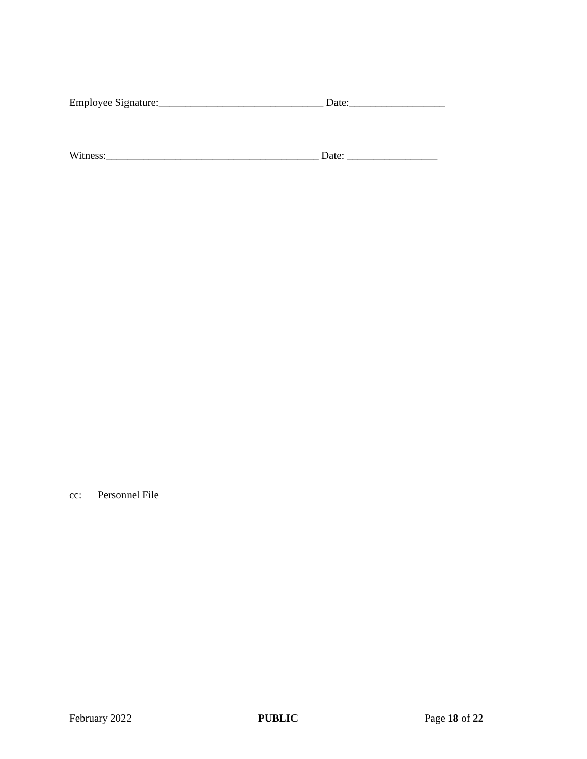Employee Signature:_______________________________ Date:__________________
Witness:________________________________________ Date: _________________
cc: Personnel File
February 2022 PUBLIC Page 18 of 22